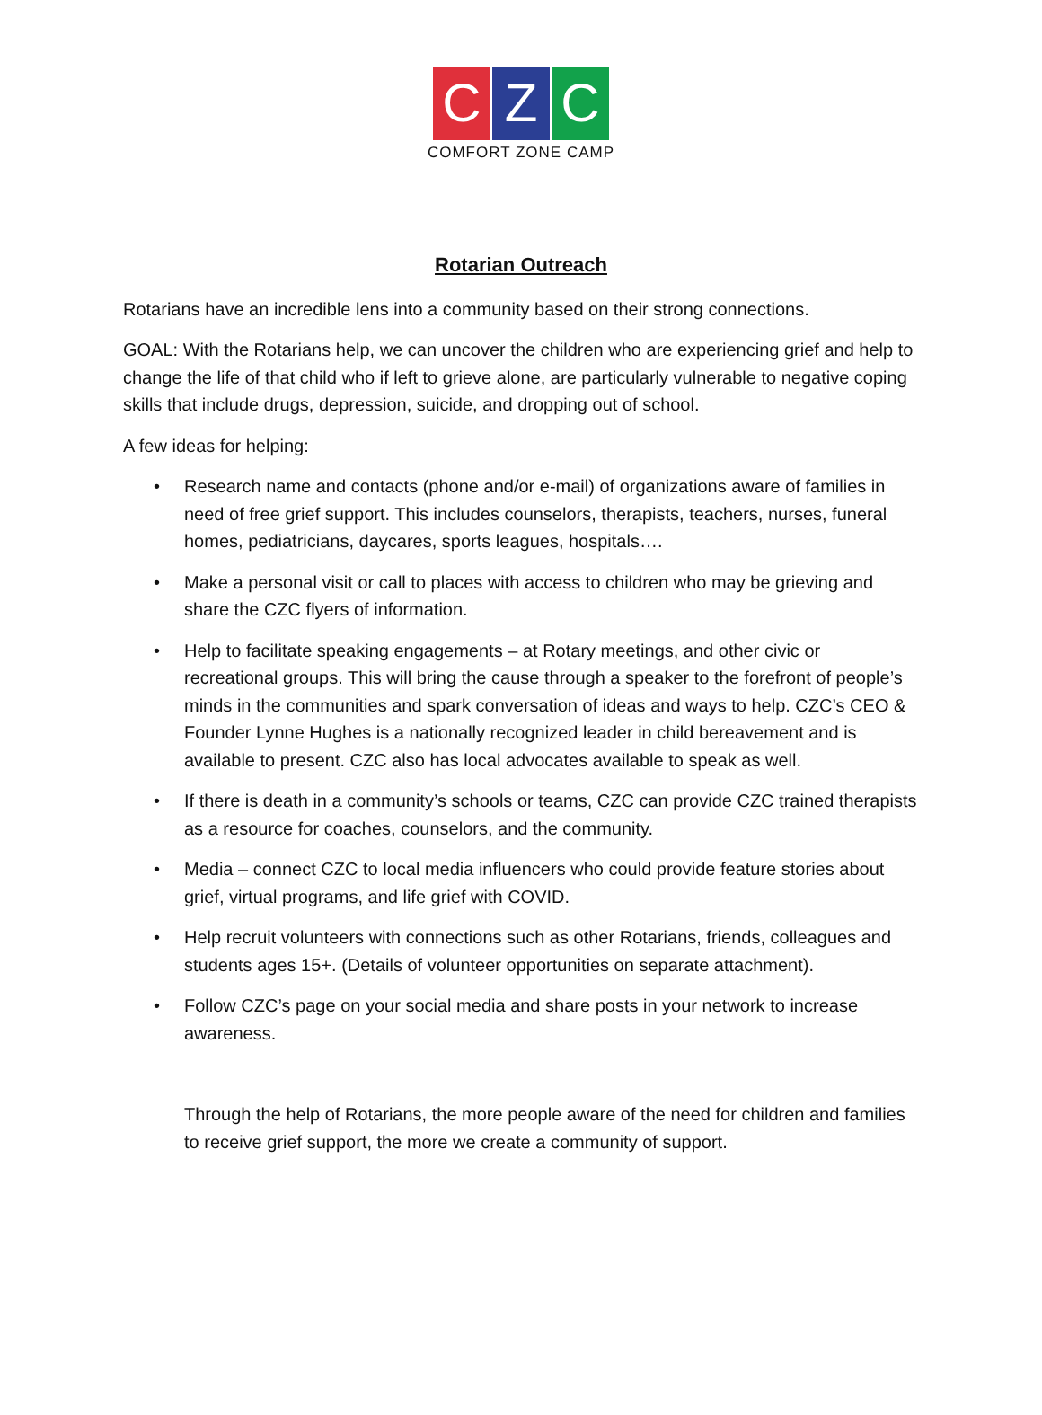C Z C
COMFORT ZONE CAMP
Rotarian Outreach
Rotarians have an incredible lens into a community based on their strong connections.
GOAL: With the Rotarians help, we can uncover the children who are experiencing grief and help to change the life of that child who if left to grieve alone, are particularly vulnerable to negative coping skills that include drugs, depression, suicide, and dropping out of school.
A few ideas for helping:
• Research name and contacts (phone and/or e-mail) of organizations aware of families in need of free grief support. This includes counselors, therapists, teachers, nurses, funeral homes, pediatricians, daycares, sports leagues, hospitals….
• Make a personal visit or call to places with access to children who may be grieving and share the CZC flyers of information.
• Help to facilitate speaking engagements – at Rotary meetings, and other civic or recreational groups. This will bring the cause through a speaker to the forefront of people’s minds in the communities and spark conversation of ideas and ways to help. CZC’s CEO & Founder Lynne Hughes is a nationally recognized leader in child bereavement and is available to present. CZC also has local advocates available to speak as well.
• If there is death in a community’s schools or teams, CZC can provide CZC trained therapists as a resource for coaches, counselors, and the community.
• Media – connect CZC to local media influencers who could provide feature stories about grief, virtual programs, and life grief with COVID.
• Help recruit volunteers with connections such as other Rotarians, friends, colleagues and students ages 15+. (Details of volunteer opportunities on separate attachment).
• Follow CZC’s page on your social media and share posts in your network to increase awareness.
Through the help of Rotarians, the more people aware of the need for children and families to receive grief support, the more we create a community of support.